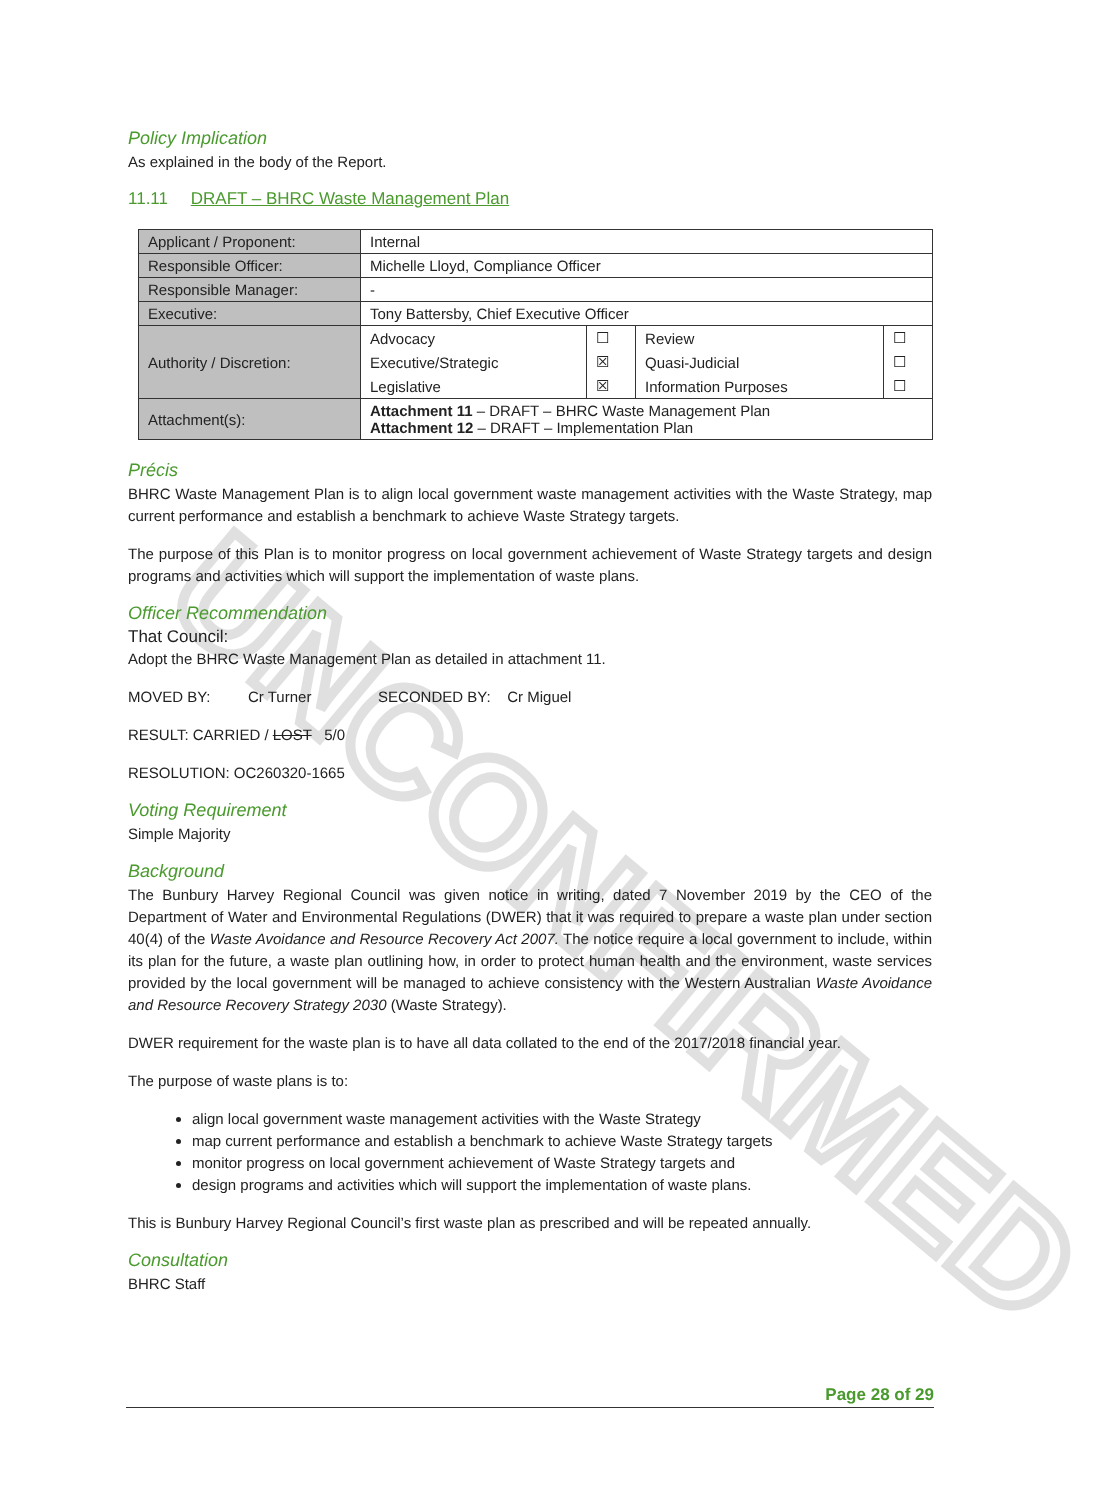UNCONFIRMED
Policy Implication
As explained in the body of the Report.
11.11 DRAFT – BHRC Waste Management Plan
| Applicant / Proponent: | Internal | | | |
| Responsible Officer: | Michelle Lloyd, Compliance Officer | | | |
| Responsible Manager: | - | | | |
| Executive: | Tony Battersby, Chief Executive Officer | | | |
| Authority / Discretion: | Advocacy | ☐ | Review | ☐ |
| | Executive/Strategic | ☒ | Quasi-Judicial | ☐ |
| | Legislative | ☒ | Information Purposes | ☐ |
| Attachment(s): | Attachment 11 – DRAFT – BHRC Waste Management Plan Attachment 12 – DRAFT – Implementation Plan | | | |
Précis
BHRC Waste Management Plan is to align local government waste management activities with the Waste Strategy, map current performance and establish a benchmark to achieve Waste Strategy targets.
The purpose of this Plan is to monitor progress on local government achievement of Waste Strategy targets and design programs and activities which will support the implementation of waste plans.
Officer Recommendation
That Council:
Adopt the BHRC Waste Management Plan as detailed in attachment 11.
MOVED BY: Cr Turner SECONDED BY: Cr Miguel
RESULT: CARRIED / LOST 5/0
RESOLUTION: OC260320-1665
Voting Requirement
Simple Majority
Background
The Bunbury Harvey Regional Council was given notice in writing, dated 7 November 2019 by the CEO of the Department of Water and Environmental Regulations (DWER) that it was required to prepare a waste plan under section 40(4) of the Waste Avoidance and Resource Recovery Act 2007. The notice require a local government to include, within its plan for the future, a waste plan outlining how, in order to protect human health and the environment, waste services provided by the local government will be managed to achieve consistency with the Western Australian Waste Avoidance and Resource Recovery Strategy 2030 (Waste Strategy).
DWER requirement for the waste plan is to have all data collated to the end of the 2017/2018 financial year.
The purpose of waste plans is to:
align local government waste management activities with the Waste Strategy
map current performance and establish a benchmark to achieve Waste Strategy targets
monitor progress on local government achievement of Waste Strategy targets and
design programs and activities which will support the implementation of waste plans.
This is Bunbury Harvey Regional Council’s first waste plan as prescribed and will be repeated annually.
Consultation
BHRC Staff
Page 28 of 29